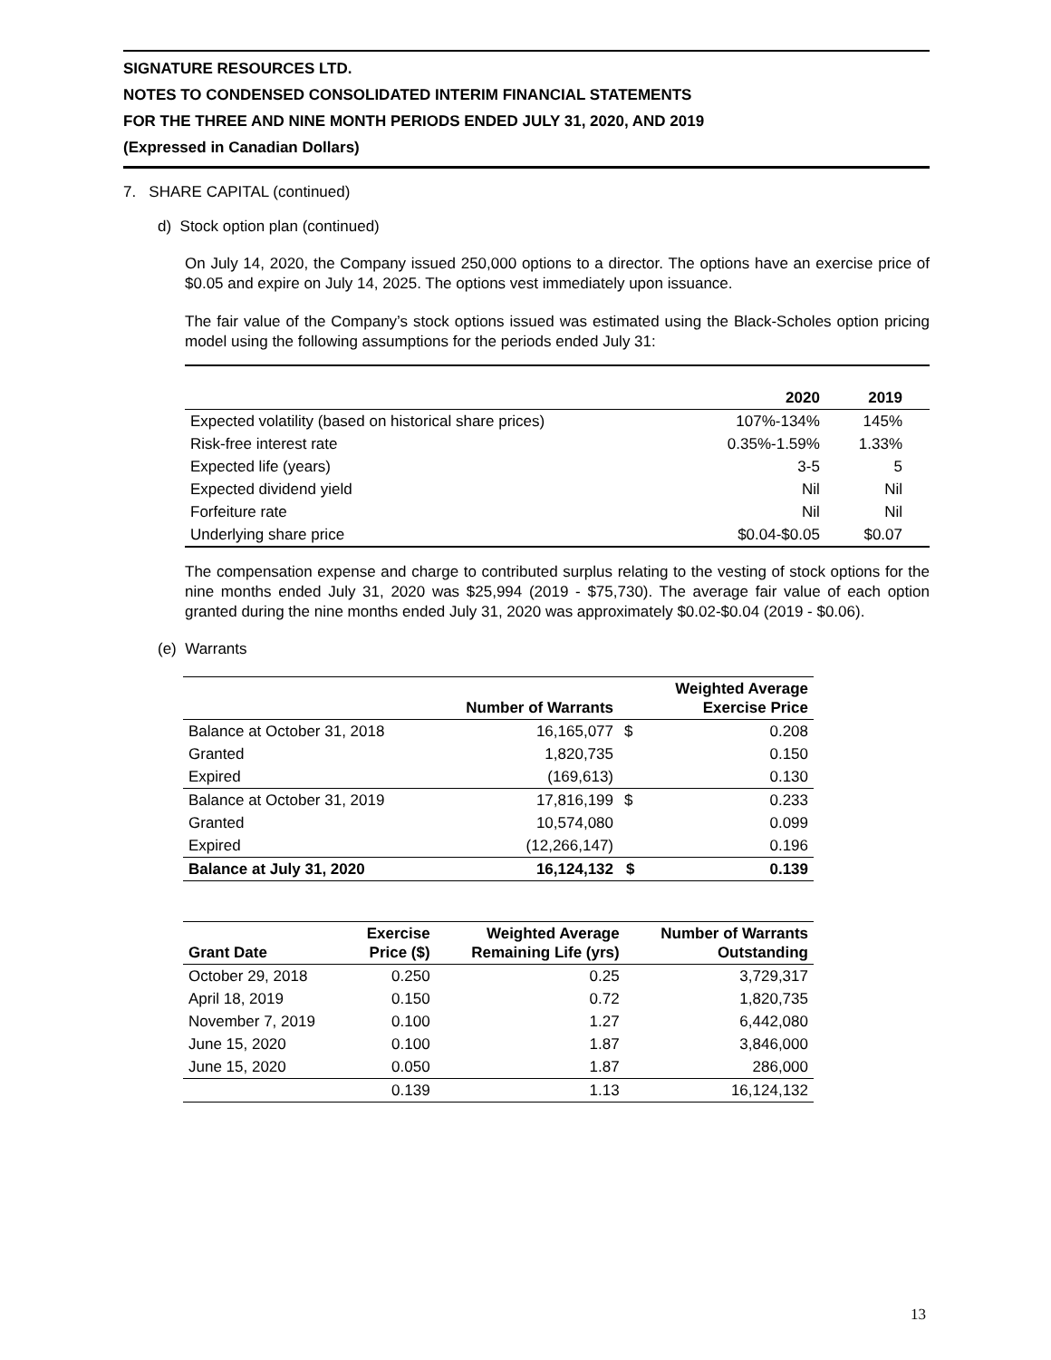SIGNATURE RESOURCES LTD.
NOTES TO CONDENSED CONSOLIDATED INTERIM FINANCIAL STATEMENTS
FOR THE THREE AND NINE MONTH PERIODS ENDED JULY 31, 2020, AND 2019
(Expressed in Canadian Dollars)
7. SHARE CAPITAL (continued)
d) Stock option plan (continued)
On July 14, 2020, the Company issued 250,000 options to a director. The options have an exercise price of $0.05 and expire on July 14, 2025. The options vest immediately upon issuance.
The fair value of the Company’s stock options issued was estimated using the Black-Scholes option pricing model using the following assumptions for the periods ended July 31:
| | 2020 | 2019 |
| Expected volatility (based on historical share prices) | 107%-134% | 145% |
| Risk-free interest rate | 0.35%-1.59% | 1.33% |
| Expected life (years) | 3-5 | 5 |
| Expected dividend yield | Nil | Nil |
| Forfeiture rate | Nil | Nil |
| Underlying share price | $0.04-$0.05 | $0.07 |
The compensation expense and charge to contributed surplus relating to the vesting of stock options for the nine months ended July 31, 2020 was $25,994 (2019 - $75,730). The average fair value of each option granted during the nine months ended July 31, 2020 was approximately $0.02-$0.04 (2019 - $0.06).
(e) Warrants
| | Number of Warrants | | Weighted Average Exercise Price |
| --- | --- | --- | --- |
| Balance at October 31, 2018 | 16,165,077 | $ | 0.208 |
| Granted | 1,820,735 | | 0.150 |
| Expired | (169,613) | | 0.130 |
| Balance at October 31, 2019 | 17,816,199 | $ | 0.233 |
| Granted | 10,574,080 | | 0.099 |
| Expired | (12,266,147) | | 0.196 |
| Balance at July 31, 2020 | 16,124,132 | $ | 0.139 |
| Grant Date | Exercise Price ($) | Weighted Average Remaining Life (yrs) | Number of Warrants Outstanding |
| --- | --- | --- | --- |
| October 29, 2018 | 0.250 | 0.25 | 3,729,317 |
| April 18, 2019 | 0.150 | 0.72 | 1,820,735 |
| November 7, 2019 | 0.100 | 1.27 | 6,442,080 |
| June 15, 2020 | 0.100 | 1.87 | 3,846,000 |
| June 15, 2020 | 0.050 | 1.87 | 286,000 |
| | 0.139 | 1.13 | 16,124,132 |
13